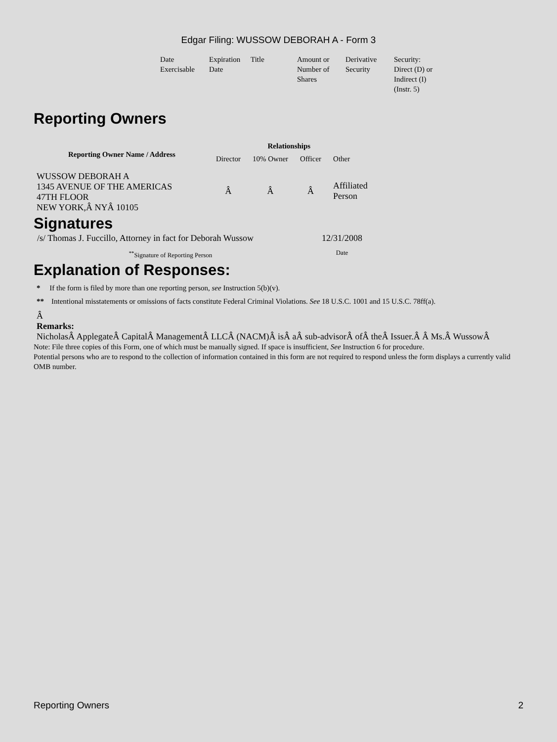Edgar Filing: WUSSOW DEBORAH A - Form 3
| Date Exercisable | Expiration Date | Title | Amount or Number of Shares | Derivative Security | Security: Direct (D) or Indirect (I) (Instr. 5) |
Reporting Owners
| Reporting Owner Name / Address | Relationships | | | |
| --- | --- | --- | --- | --- |
| | Director | 10% Owner | Officer | Other |
| WUSSOW DEBORAH A 1345 AVENUE OF THE AMERICAS 47TH FLOOR NEW YORK,Â NYÂ 10105 | Â | Â | Â | Affiliated Person |
Signatures
| /s/ Thomas J. Fuccillo, Attorney in fact for Deborah Wussow | 12/31/2008 |
| <sup>**</sup> Signature of Reporting Person | Date |
Explanation of Responses:
* If the form is filed by more than one reporting person, see Instruction 5(b)(v).
** Intentional misstatements or omissions of facts constitute Federal Criminal Violations. See 18 U.S.C. 1001 and 15 U.S.C. 78ff(a).
Â
Remarks:
NicholasÂ ApplegateÂ CapitalÂ ManagementÂ LLCÂ (NACM)Â isÂ aÂ sub-advisorÂ ofÂ theÂ Issuer.Â Â Ms.Â WussowÂ
Note: File three copies of this Form, one of which must be manually signed. If space is insufficient, See Instruction 6 for procedure.
Potential persons who are to respond to the collection of information contained in this form are not required to respond unless the form displays a currently valid OMB number.
Reporting Owners 2